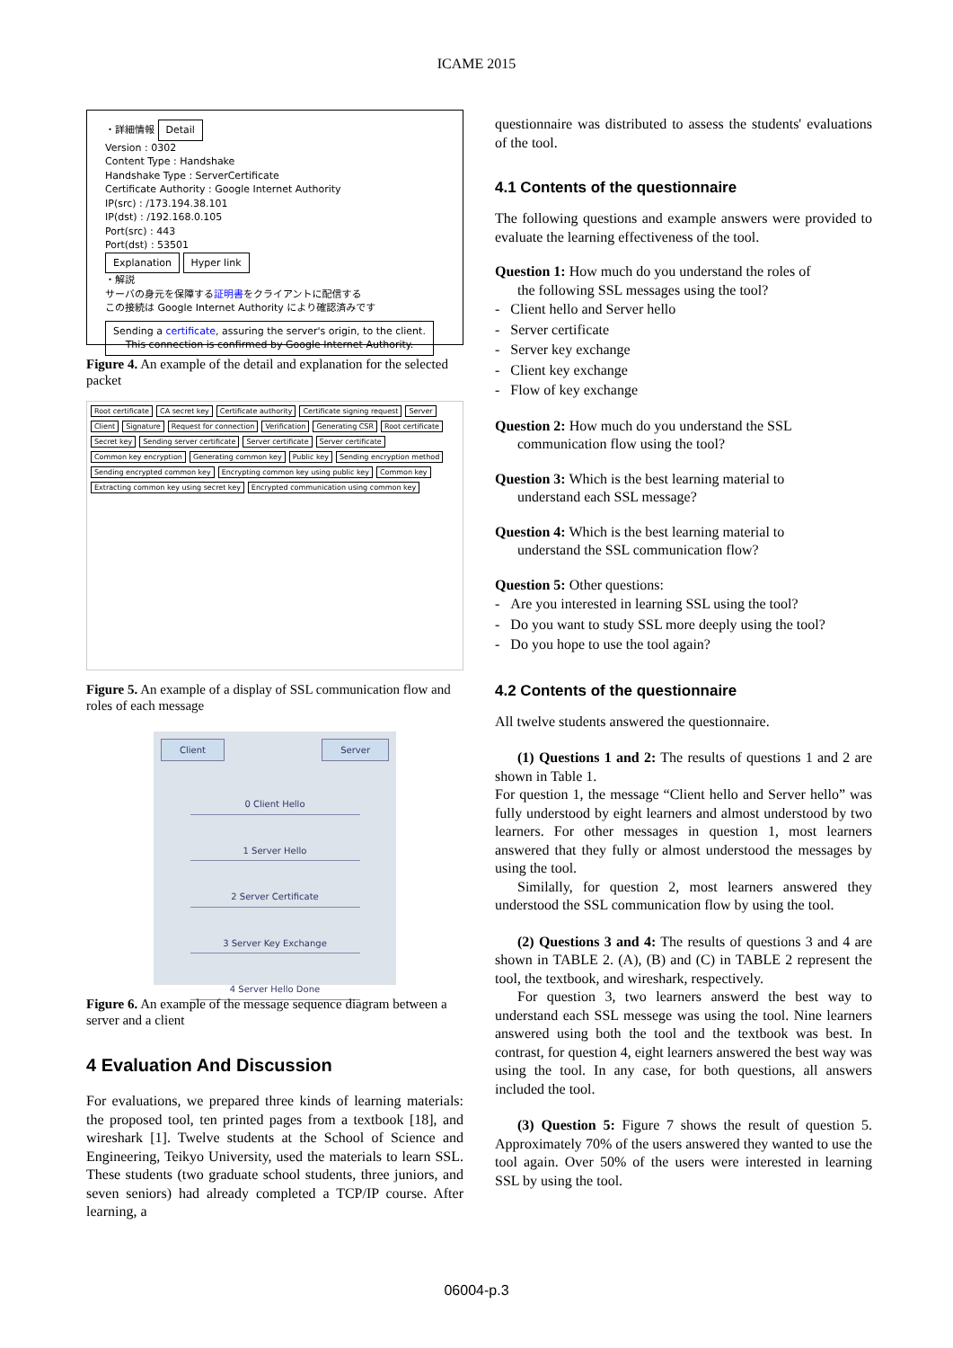ICAME 2015
・詳細情報 Detail
Version : 0302
Content Type : Handshake
Handshake Type : ServerCertificate
Certificate Authority : Google Internet Authority
IP(src) : /173.194.38.101
IP(dst) : /192.168.0.105
Port(src) : 443
Port(dst) : 53501
Explanation Hyper link
・解説
サーバの身元を保障する証明書をクライアントに配信する
この接続は Google Internet Authority により確認済みです
Sending a certificate, assuring the server's origin, to the client.
This connection is confirmed by Google Internet Authority.
Figure 4. An example of the detail and explanation for the selected packet
Root certificate CA secret key Certificate authority Certificate signing request Server Client Signature Request for connection Verification Generating CSR Root certificate Secret key Sending server certificate Server certificate Server certificate Common key encryption Generating common key Public key Sending encryption method Sending encrypted common key Encrypting common key using public key Common key Extracting common key using secret key Encrypted communication using common key
Figure 5. An example of a display of SSL communication flow and roles of each message
Client Server
0 Client Hello
1 Server Hello
2 Server Certificate
3 Server Key Exchange
4 Server Hello Done
Figure 6. An example of the message sequence diagram between a server and a client
4 Evaluation And Discussion
For evaluations, we prepared three kinds of learning materials: the proposed tool, ten printed pages from a textbook [18], and wireshark [1]. Twelve students at the School of Science and Engineering, Teikyo University, used the materials to learn SSL. These students (two graduate school students, three juniors, and seven seniors) had already completed a TCP/IP course. After learning, a
questionnaire was distributed to assess the students' evaluations of the tool.
4.1 Contents of the questionnaire
The following questions and example answers were provided to evaluate the learning effectiveness of the tool.
Question 1: How much do you understand the roles of
the following SSL messages using the tool?
- Client hello and Server hello
- Server certificate
- Server key exchange
- Client key exchange
- Flow of key exchange
Question 2: How much do you understand the SSL
communication flow using the tool?
Question 3: Which is the best learning material to
understand each SSL message?
Question 4: Which is the best learning material to
understand the SSL communication flow?
Question 5: Other questions:
- Are you interested in learning SSL using the tool?
- Do you want to study SSL more deeply using the tool?
- Do you hope to use the tool again?
4.2 Contents of the questionnaire
All twelve students answered the questionnaire.
(1) Questions 1 and 2: The results of questions 1 and 2 are shown in Table 1.
For question 1, the message “Client hello and Server hello” was fully understood by eight learners and almost understood by two learners. For other messages in question 1, most learners answered that they fully or almost understood the messages by using the tool.
Similally, for question 2, most learners answered they understood the SSL communication flow by using the tool.
(2) Questions 3 and 4: The results of questions 3 and 4 are shown in TABLE 2. (A), (B) and (C) in TABLE 2 represent the tool, the textbook, and wireshark, respectively.
For question 3, two learners answerd the best way to understand each SSL messege was using the tool. Nine learners answered using both the tool and the textbook was best. In contrast, for question 4, eight learners answered the best way was using the tool. In any case, for both questions, all answers included the tool.
(3) Question 5: Figure 7 shows the result of question 5. Approximately 70% of the users answered they wanted to use the tool again. Over 50% of the users were interested in learning SSL by using the tool.
06004-p.3